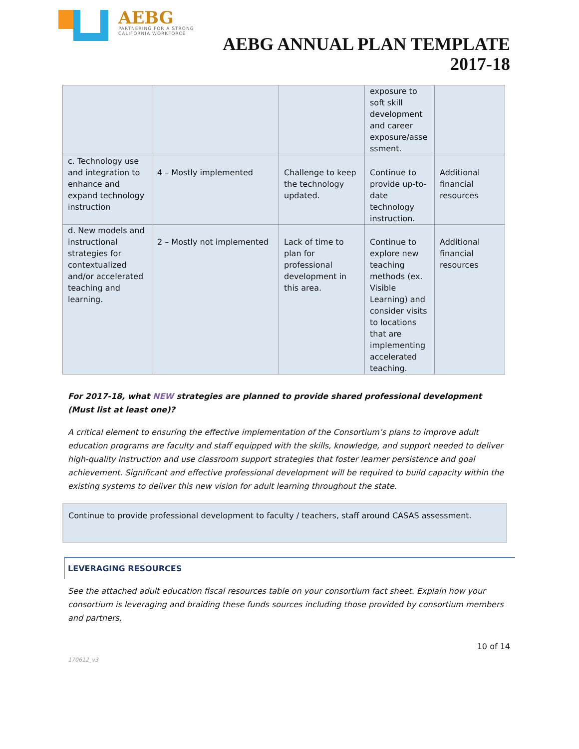AEBG
PARTNERING FOR A STRONG
CALIFORNIA WORKFORCE
AEBG ANNUAL PLAN TEMPLATE
2017-18
| | | | exposure to soft skill development and career exposure/asse ssment. | |
| c. Technology use and integration to enhance and expand technology instruction | 4 – Mostly implemented | Challenge to keep the technology updated. | Continue to provide up-to-date technology instruction. | Additional financial resources |
| d. New models and instructional strategies for contextualized and/or accelerated teaching and learning. | 2 – Mostly not implemented | Lack of time to plan for professional development in this area. | Continue to explore new teaching methods (ex. Visible Learning) and consider visits to locations that are implementing accelerated teaching. | Additional financial resources |
For 2017-18, what NEW strategies are planned to provide shared professional development (Must list at least one)?
A critical element to ensuring the effective implementation of the Consortium’s plans to improve adult education programs are faculty and staff equipped with the skills, knowledge, and support needed to deliver high-quality instruction and use classroom support strategies that foster learner persistence and goal achievement. Significant and effective professional development will be required to build capacity within the existing systems to deliver this new vision for adult learning throughout the state.
Continue to provide professional development to faculty / teachers, staff around CASAS assessment.
LEVERAGING RESOURCES
See the attached adult education fiscal resources table on your consortium fact sheet. Explain how your consortium is leveraging and braiding these funds sources including those provided by consortium members and partners,
10 of 14
170612_v3